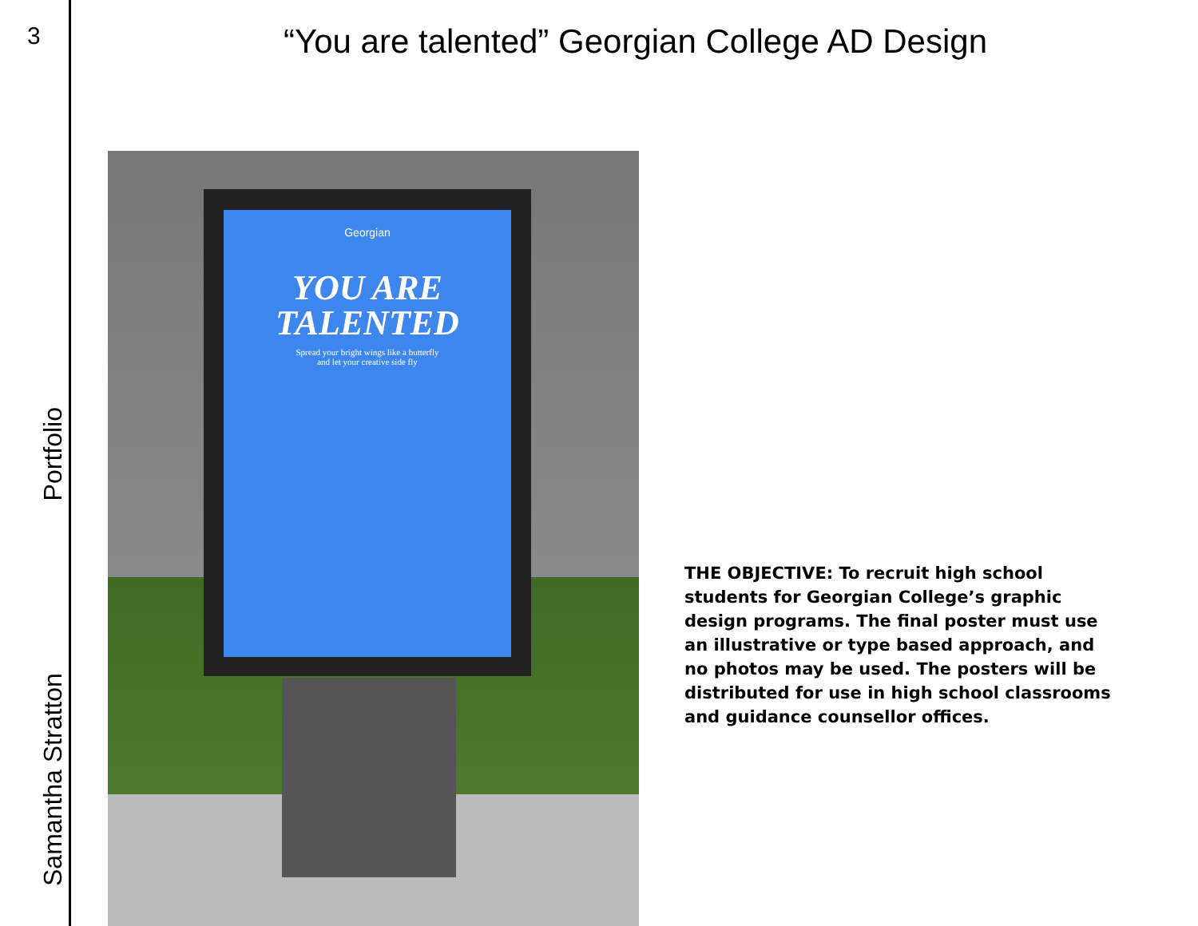3
Samantha Stratton Portfolio
“You are talented” Georgian College AD Design
Georgian
YOU ARE
TALENTED
Spread your bright wings like a butterfly
and let your creative side fly
THE OBJECTIVE: To recruit high school students for Georgian College’s graphic design programs. The final poster must use an illustrative or type based approach, and no photos may be used. The posters will be distributed for use in high school classrooms and guidance counsellor offices.